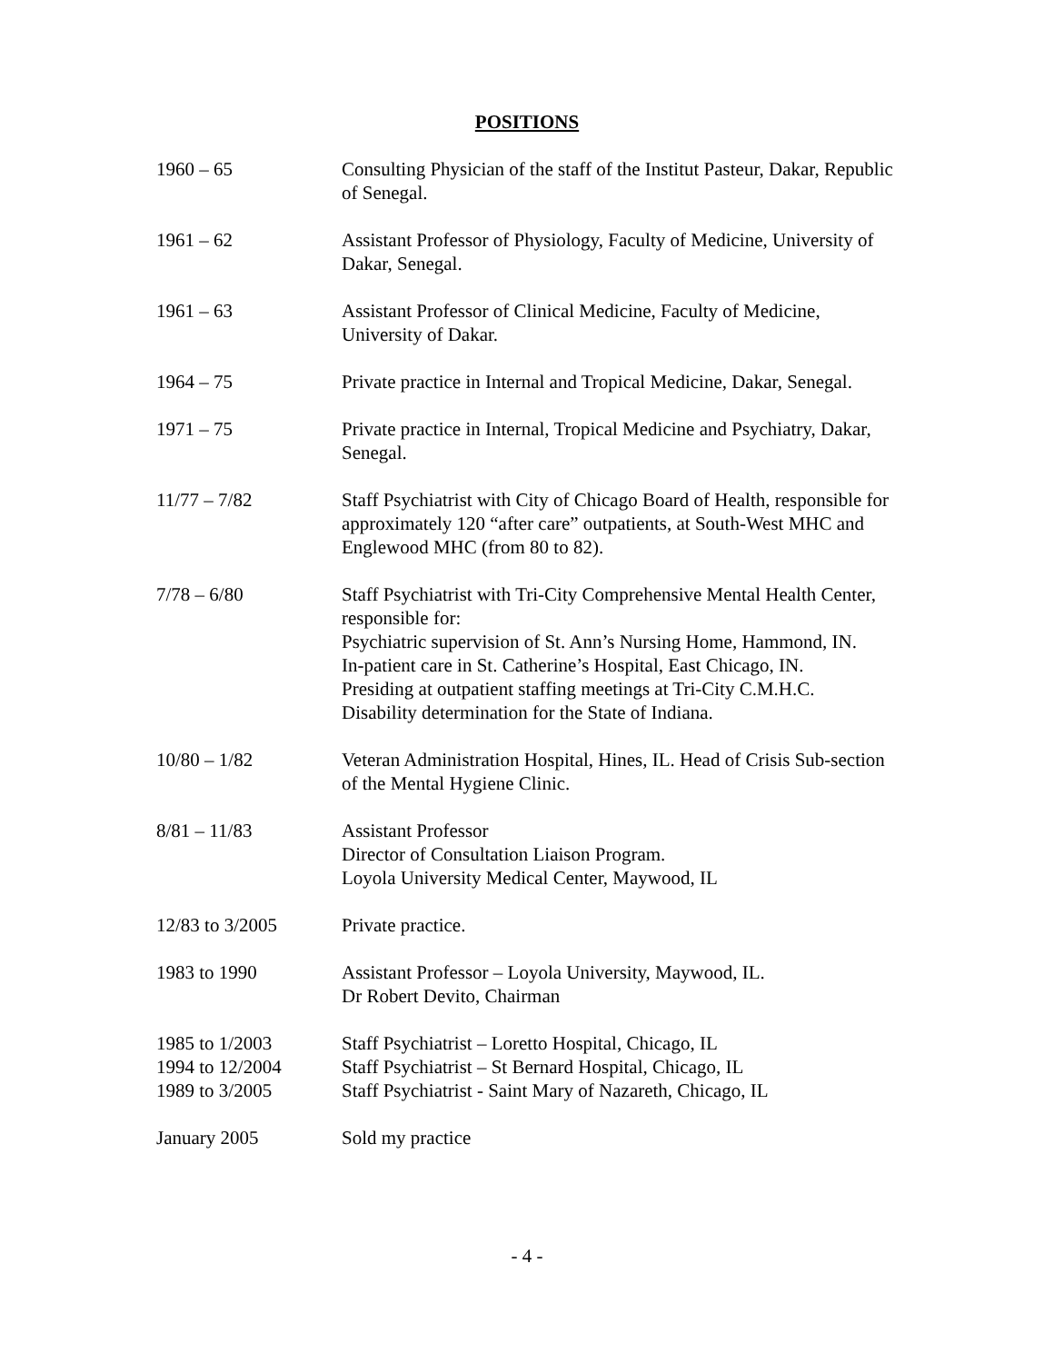POSITIONS
1960 – 65 Consulting Physician of the staff of the Institut Pasteur, Dakar, Republic of Senegal.
1961 – 62 Assistant Professor of Physiology, Faculty of Medicine, University of Dakar, Senegal.
1961 – 63 Assistant Professor of Clinical Medicine, Faculty of Medicine, University of Dakar.
1964 – 75 Private practice in Internal and Tropical Medicine, Dakar, Senegal.
1971 – 75 Private practice in Internal, Tropical Medicine and Psychiatry, Dakar, Senegal.
11/77 – 7/82 Staff Psychiatrist with City of Chicago Board of Health, responsible for approximately 120 “after care” outpatients, at South-West MHC and Englewood MHC (from 80 to 82).
7/78 – 6/80 Staff Psychiatrist with Tri-City Comprehensive Mental Health Center, responsible for:
Psychiatric supervision of St. Ann’s Nursing Home, Hammond, IN.
In-patient care in St. Catherine’s Hospital, East Chicago, IN.
Presiding at outpatient staffing meetings at Tri-City C.M.H.C.
Disability determination for the State of Indiana.
10/80 – 1/82 Veteran Administration Hospital, Hines, IL. Head of Crisis Sub-section of the Mental Hygiene Clinic.
8/81 – 11/83 Assistant Professor
Director of Consultation Liaison Program.
Loyola University Medical Center, Maywood, IL
12/83 to 3/2005 Private practice.
1983 to 1990 Assistant Professor – Loyola University, Maywood, IL.
Dr Robert Devito, Chairman
1985 to 1/2003
1994 to 12/2004
1989 to 3/2005
Staff Psychiatrist – Loretto Hospital, Chicago, IL
Staff Psychiatrist – St Bernard Hospital, Chicago, IL
Staff Psychiatrist - Saint Mary of Nazareth, Chicago, IL
January 2005 Sold my practice
- 4 -